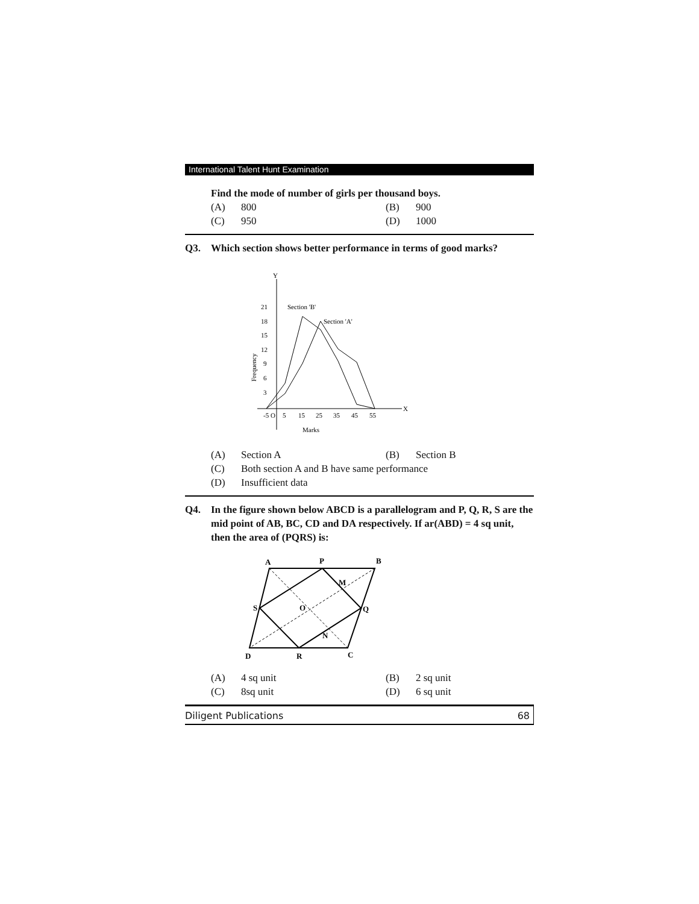International Talent Hunt Examination
Find the mode of number of girls per thousand boys.
(A) 800 (B) 900
(C) 950 (D) 1000
Q3. Which section shows better performance in terms of good marks?
Y
X
21
18
15
12
9
6
3
-5 O
5
15
25
35
45
55
Marks
Section 'B'
Section 'A'
Frequency
(A) Section A (B) Section B
(C) Both section A and B have same performance
(D) Insufficient data
Q4. In the figure shown below ABCD is a parallelogram and P, Q, R, S are the mid point of AB, BC, CD and DA respectively. If ar(ABD) = 4 sq unit, then the area of (PQRS) is:
A
P
B
S
Q
D
R
C
O
M
N
(A) 4 sq unit (B) 2 sq unit
(C) 8sq unit (D) 6 sq unit
Diligent Publications 68